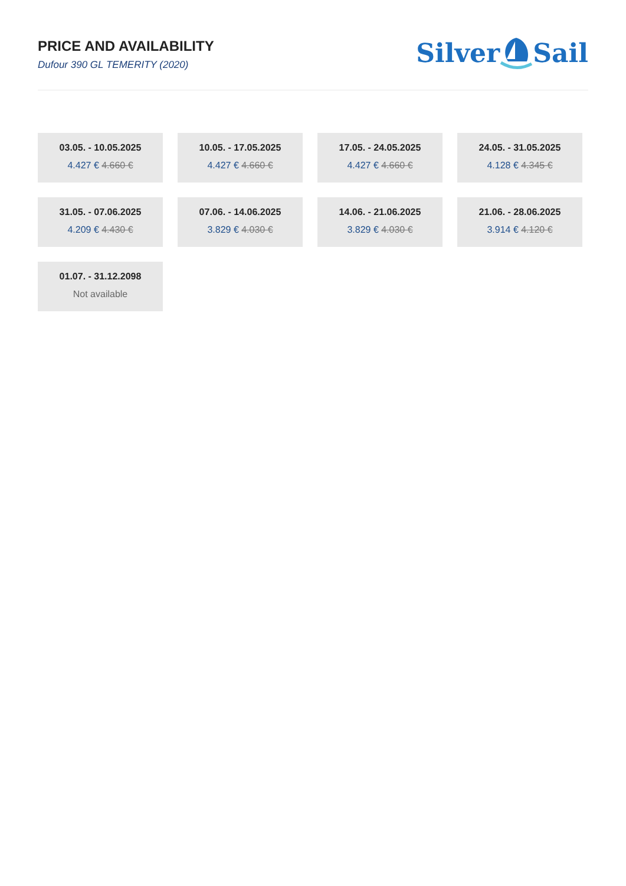PRICE AND AVAILABILITY
Dufour 390 GL TEMERITY (2020)
SilverSail
03.05. - 10.05.2025
4.427 € 4.660 €
10.05. - 17.05.2025
4.427 € 4.660 €
17.05. - 24.05.2025
4.427 € 4.660 €
24.05. - 31.05.2025
4.128 € 4.345 €
31.05. - 07.06.2025
4.209 € 4.430 €
07.06. - 14.06.2025
3.829 € 4.030 €
14.06. - 21.06.2025
3.829 € 4.030 €
21.06. - 28.06.2025
3.914 € 4.120 €
01.07. - 31.12.2098
Not available